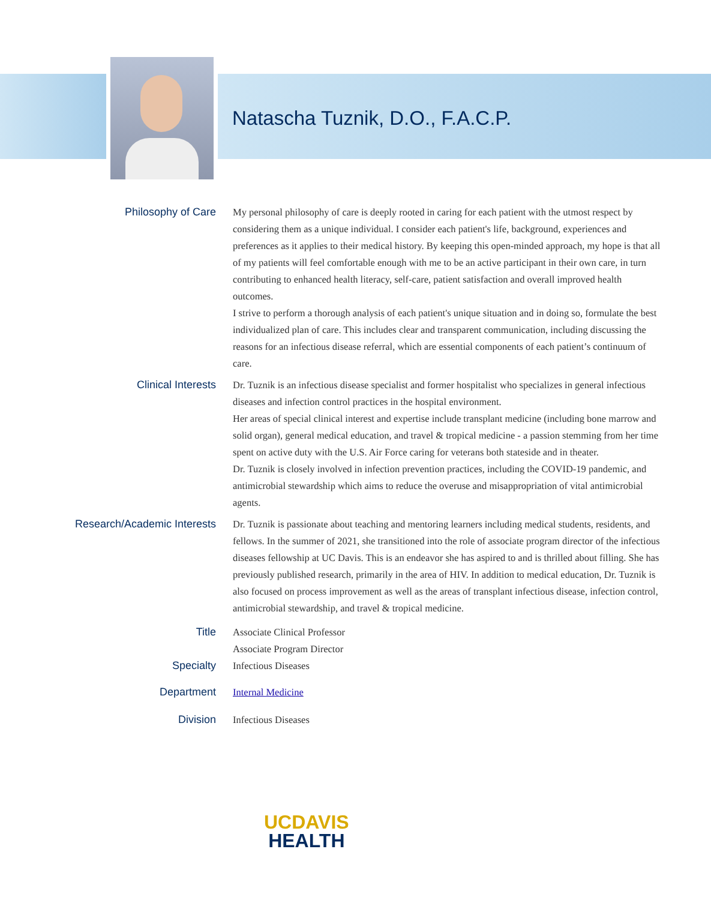Natascha Tuznik, D.O., F.A.C.P.
Philosophy of Care
My personal philosophy of care is deeply rooted in caring for each patient with the utmost respect by considering them as a unique individual. I consider each patient's life, background, experiences and preferences as it applies to their medical history. By keeping this open-minded approach, my hope is that all of my patients will feel comfortable enough with me to be an active participant in their own care, in turn contributing to enhanced health literacy, self-care, patient satisfaction and overall improved health outcomes.
I strive to perform a thorough analysis of each patient's unique situation and in doing so, formulate the best individualized plan of care. This includes clear and transparent communication, including discussing the reasons for an infectious disease referral, which are essential components of each patient’s continuum of care.
Clinical Interests
Dr. Tuznik is an infectious disease specialist and former hospitalist who specializes in general infectious diseases and infection control practices in the hospital environment.
Her areas of special clinical interest and expertise include transplant medicine (including bone marrow and solid organ), general medical education, and travel & tropical medicine - a passion stemming from her time spent on active duty with the U.S. Air Force caring for veterans both stateside and in theater.
Dr. Tuznik is closely involved in infection prevention practices, including the COVID-19 pandemic, and antimicrobial stewardship which aims to reduce the overuse and misappropriation of vital antimicrobial agents.
Research/Academic Interests
Dr. Tuznik is passionate about teaching and mentoring learners including medical students, residents, and fellows. In the summer of 2021, she transitioned into the role of associate program director of the infectious diseases fellowship at UC Davis. This is an endeavor she has aspired to and is thrilled about filling. She has previously published research, primarily in the area of HIV. In addition to medical education, Dr. Tuznik is also focused on process improvement as well as the areas of transplant infectious disease, infection control, antimicrobial stewardship, and travel & tropical medicine.
Title
Associate Clinical Professor
Associate Program Director
Specialty
Infectious Diseases
Department
Internal Medicine
Division
Infectious Diseases
UCDAVIS
HEALTH